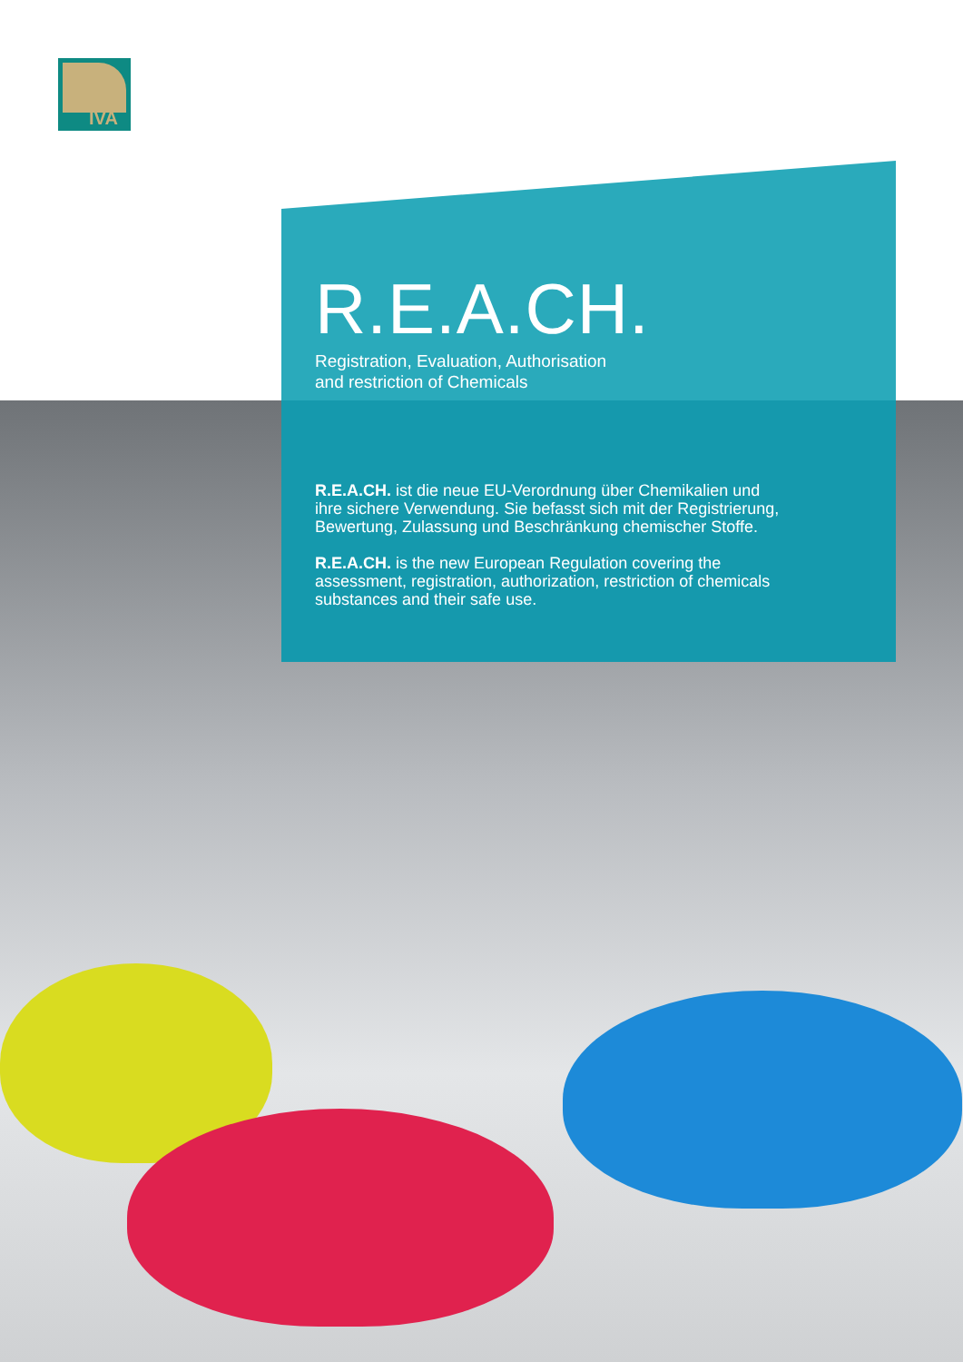IVA
R.E.A.CH.
Registration, Evaluation, Authorisation
and restriction of Chemicals
R.E.A.CH. ist die neue EU-Verordnung über Chemikalien und ihre sichere Verwendung. Sie befasst sich mit der Registrierung, Bewertung, Zulassung und Beschränkung chemischer Stoffe.
R.E.A.CH. is the new European Regulation covering the assessment, registration, authorization, restriction of chemicals substances and their safe use.